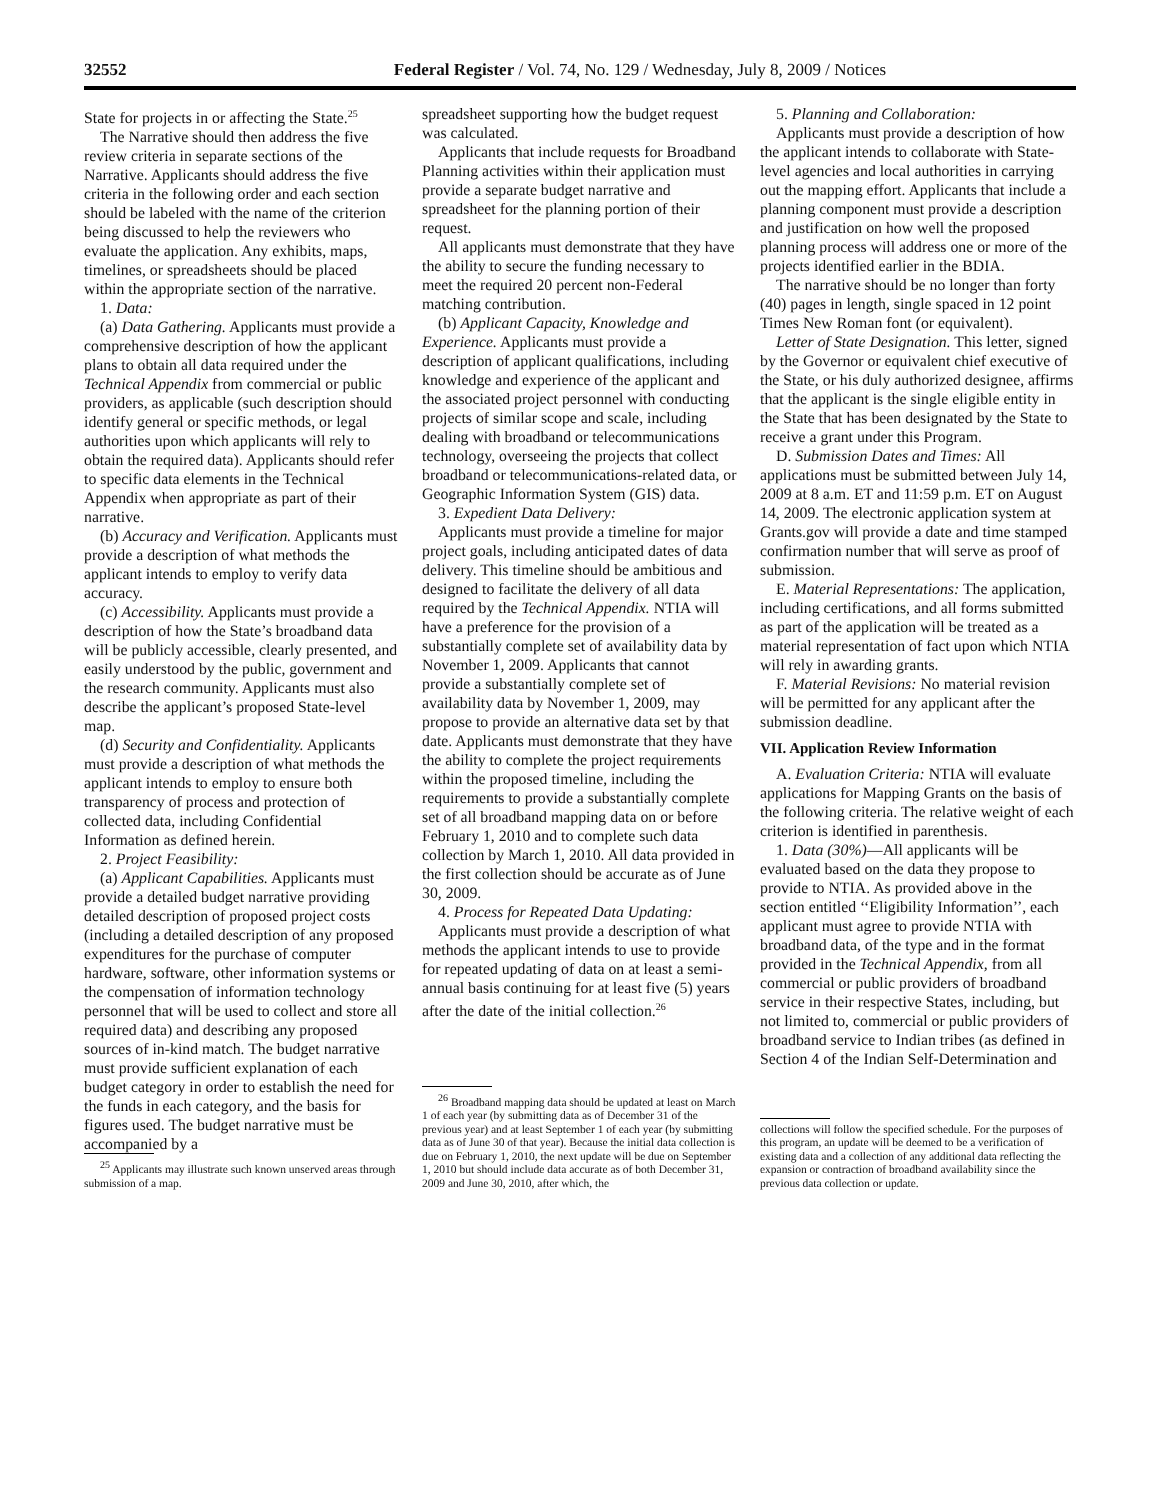32552 Federal Register / Vol. 74, No. 129 / Wednesday, July 8, 2009 / Notices
State for projects in or affecting the State.<sup>25</sup>
The Narrative should then address the five review criteria in separate sections of the Narrative. Applicants should address the five criteria in the following order and each section should be labeled with the name of the criterion being discussed to help the reviewers who evaluate the application. Any exhibits, maps, timelines, or spreadsheets should be placed within the appropriate section of the narrative.
1. Data:
(a) Data Gathering. Applicants must provide a comprehensive description of how the applicant plans to obtain all data required under the Technical Appendix from commercial or public providers, as applicable (such description should identify general or specific methods, or legal authorities upon which applicants will rely to obtain the required data). Applicants should refer to specific data elements in the Technical Appendix when appropriate as part of their narrative.
(b) Accuracy and Verification. Applicants must provide a description of what methods the applicant intends to employ to verify data accuracy.
(c) Accessibility. Applicants must provide a description of how the State’s broadband data will be publicly accessible, clearly presented, and easily understood by the public, government and the research community. Applicants must also describe the applicant’s proposed State-level map.
(d) Security and Confidentiality. Applicants must provide a description of what methods the applicant intends to employ to ensure both transparency of process and protection of collected data, including Confidential Information as defined herein.
2. Project Feasibility:
(a) Applicant Capabilities. Applicants must provide a detailed budget narrative providing detailed description of proposed project costs (including a detailed description of any proposed expenditures for the purchase of computer hardware, software, other information systems or the compensation of information technology personnel that will be used to collect and store all required data) and describing any proposed sources of in-kind match. The budget narrative must provide sufficient explanation of each budget category in order to establish the need for the funds in each category, and the basis for figures used. The budget narrative must be accompanied by a
<sup>25</sup> Applicants may illustrate such known unserved areas through submission of a map.
spreadsheet supporting how the budget request was calculated.
Applicants that include requests for Broadband Planning activities within their application must provide a separate budget narrative and spreadsheet for the planning portion of their request.
All applicants must demonstrate that they have the ability to secure the funding necessary to meet the required 20 percent non-Federal matching contribution.
(b) Applicant Capacity, Knowledge and Experience. Applicants must provide a description of applicant qualifications, including knowledge and experience of the applicant and the associated project personnel with conducting projects of similar scope and scale, including dealing with broadband or telecommunications technology, overseeing the projects that collect broadband or telecommunications-related data, or Geographic Information System (GIS) data.
3. Expedient Data Delivery:
Applicants must provide a timeline for major project goals, including anticipated dates of data delivery. This timeline should be ambitious and designed to facilitate the delivery of all data required by the Technical Appendix. NTIA will have a preference for the provision of a substantially complete set of availability data by November 1, 2009. Applicants that cannot provide a substantially complete set of availability data by November 1, 2009, may propose to provide an alternative data set by that date. Applicants must demonstrate that they have the ability to complete the project requirements within the proposed timeline, including the requirements to provide a substantially complete set of all broadband mapping data on or before February 1, 2010 and to complete such data collection by March 1, 2010. All data provided in the first collection should be accurate as of June 30, 2009.
4. Process for Repeated Data Updating:
Applicants must provide a description of what methods the applicant intends to use to provide for repeated updating of data on at least a semi-annual basis continuing for at least five (5) years after the date of the initial collection.<sup>26</sup>
<sup>26</sup> Broadband mapping data should be updated at least on March 1 of each year (by submitting data as of December 31 of the previous year) and at least September 1 of each year (by submitting data as of June 30 of that year). Because the initial data collection is due on February 1, 2010, the next update will be due on September 1, 2010 but should include data accurate as of both December 31, 2009 and June 30, 2010, after which, the
5. Planning and Collaboration:
Applicants must provide a description of how the applicant intends to collaborate with State-level agencies and local authorities in carrying out the mapping effort. Applicants that include a planning component must provide a description and justification on how well the proposed planning process will address one or more of the projects identified earlier in the BDIA.
The narrative should be no longer than forty (40) pages in length, single spaced in 12 point Times New Roman font (or equivalent).
Letter of State Designation. This letter, signed by the Governor or equivalent chief executive of the State, or his duly authorized designee, affirms that the applicant is the single eligible entity in the State that has been designated by the State to receive a grant under this Program.
D. Submission Dates and Times: All applications must be submitted between July 14, 2009 at 8 a.m. ET and 11:59 p.m. ET on August 14, 2009. The electronic application system at Grants.gov will provide a date and time stamped confirmation number that will serve as proof of submission.
E. Material Representations: The application, including certifications, and all forms submitted as part of the application will be treated as a material representation of fact upon which NTIA will rely in awarding grants.
F. Material Revisions: No material revision will be permitted for any applicant after the submission deadline.
VII. Application Review Information
A. Evaluation Criteria: NTIA will evaluate applications for Mapping Grants on the basis of the following criteria. The relative weight of each criterion is identified in parenthesis.
1. Data (30%)—All applicants will be evaluated based on the data they propose to provide to NTIA. As provided above in the section entitled ‘‘Eligibility Information’’, each applicant must agree to provide NTIA with broadband data, of the type and in the format provided in the Technical Appendix, from all commercial or public providers of broadband service in their respective States, including, but not limited to, commercial or public providers of broadband service to Indian tribes (as defined in Section 4 of the Indian Self-Determination and
collections will follow the specified schedule. For the purposes of this program, an update will be deemed to be a verification of existing data and a collection of any additional data reflecting the expansion or contraction of broadband availability since the previous data collection or update.